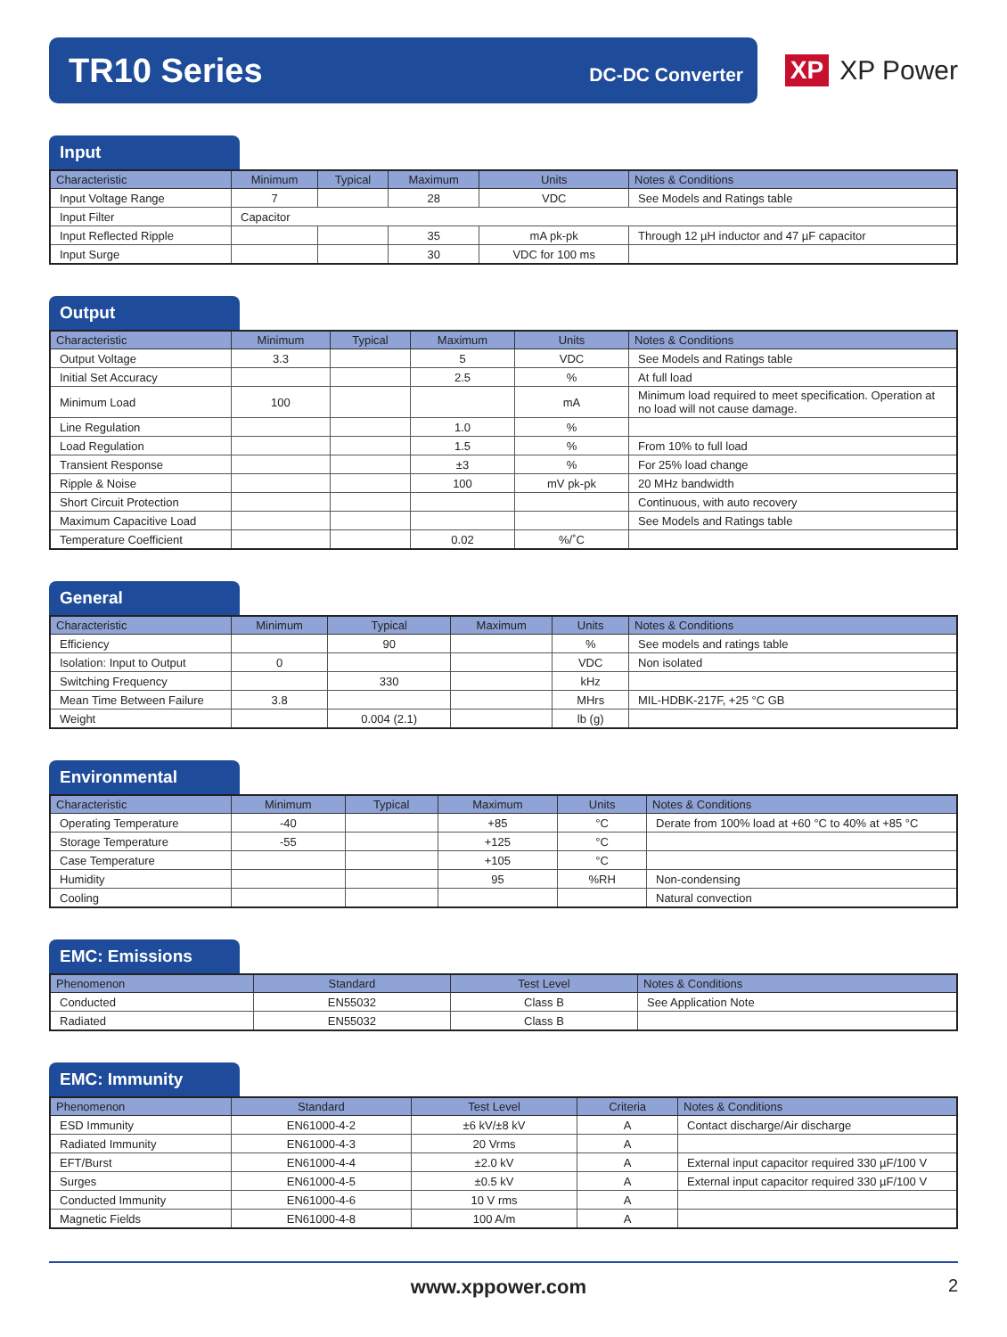TR10 Series
DC-DC Converter
XP XP Power
Input
| Characteristic | Minimum | Typical | Maximum | Units | Notes & Conditions |
| --- | --- | --- | --- | --- | --- |
| Input Voltage Range | 7 | | 28 | VDC | See Models and Ratings table |
| Input Filter | Capacitor | | | | |
| Input Reflected Ripple | | | 35 | mA pk-pk | Through 12 µH inductor and 47 µF capacitor |
| Input Surge | | | 30 | VDC for 100 ms | |
Output
| Characteristic | Minimum | Typical | Maximum | Units | Notes & Conditions |
| --- | --- | --- | --- | --- | --- |
| Output Voltage | 3.3 | | 5 | VDC | See Models and Ratings table |
| Initial Set Accuracy | | | 2.5 | % | At full load |
| Minimum Load | 100 | | | mA | Minimum load required to meet specification. Operation at no load will not cause damage. |
| Line Regulation | | | 1.0 | % | |
| Load Regulation | | | 1.5 | % | From 10% to full load |
| Transient Response | | | ±3 | % | For 25% load change |
| Ripple & Noise | | | 100 | mV pk-pk | 20 MHz bandwidth |
| Short Circuit Protection | | | | | Continuous, with auto recovery |
| Maximum Capacitive Load | | | | | See Models and Ratings table |
| Temperature Coefficient | | | 0.02 | %/˚C | |
General
| Characteristic | Minimum | Typical | Maximum | Units | Notes & Conditions |
| --- | --- | --- | --- | --- | --- |
| Efficiency | | 90 | | % | See models and ratings table |
| Isolation: Input to Output | 0 | | | VDC | Non isolated |
| Switching Frequency | | 330 | | kHz | |
| Mean Time Between Failure | 3.8 | | | MHrs | MIL-HDBK-217F, +25 °C GB |
| Weight | | 0.004 (2.1) | | lb (g) | |
Environmental
| Characteristic | Minimum | Typical | Maximum | Units | Notes & Conditions |
| --- | --- | --- | --- | --- | --- |
| Operating Temperature | -40 | | +85 | °C | Derate from 100% load at +60 °C to 40% at +85 °C |
| Storage Temperature | -55 | | +125 | °C | |
| Case Temperature | | | +105 | °C | |
| Humidity | | | 95 | %RH | Non-condensing |
| Cooling | | | | | Natural convection |
EMC: Emissions
| Phenomenon | Standard | Test Level | Notes & Conditions |
| --- | --- | --- | --- |
| Conducted | EN55032 | Class B | See Application Note |
| Radiated | EN55032 | Class B | |
EMC: Immunity
| Phenomenon | Standard | Test Level | Criteria | Notes & Conditions |
| --- | --- | --- | --- | --- |
| ESD Immunity | EN61000-4-2 | ±6 kV/±8 kV | A | Contact discharge/Air discharge |
| Radiated Immunity | EN61000-4-3 | 20 Vrms | A | |
| EFT/Burst | EN61000-4-4 | ±2.0 kV | A | External input capacitor required 330 µF/100 V |
| Surges | EN61000-4-5 | ±0.5 kV | A | External input capacitor required 330 µF/100 V |
| Conducted Immunity | EN61000-4-6 | 10 V rms | A | |
| Magnetic Fields | EN61000-4-8 | 100 A/m | A | |
www.xppower.com 2